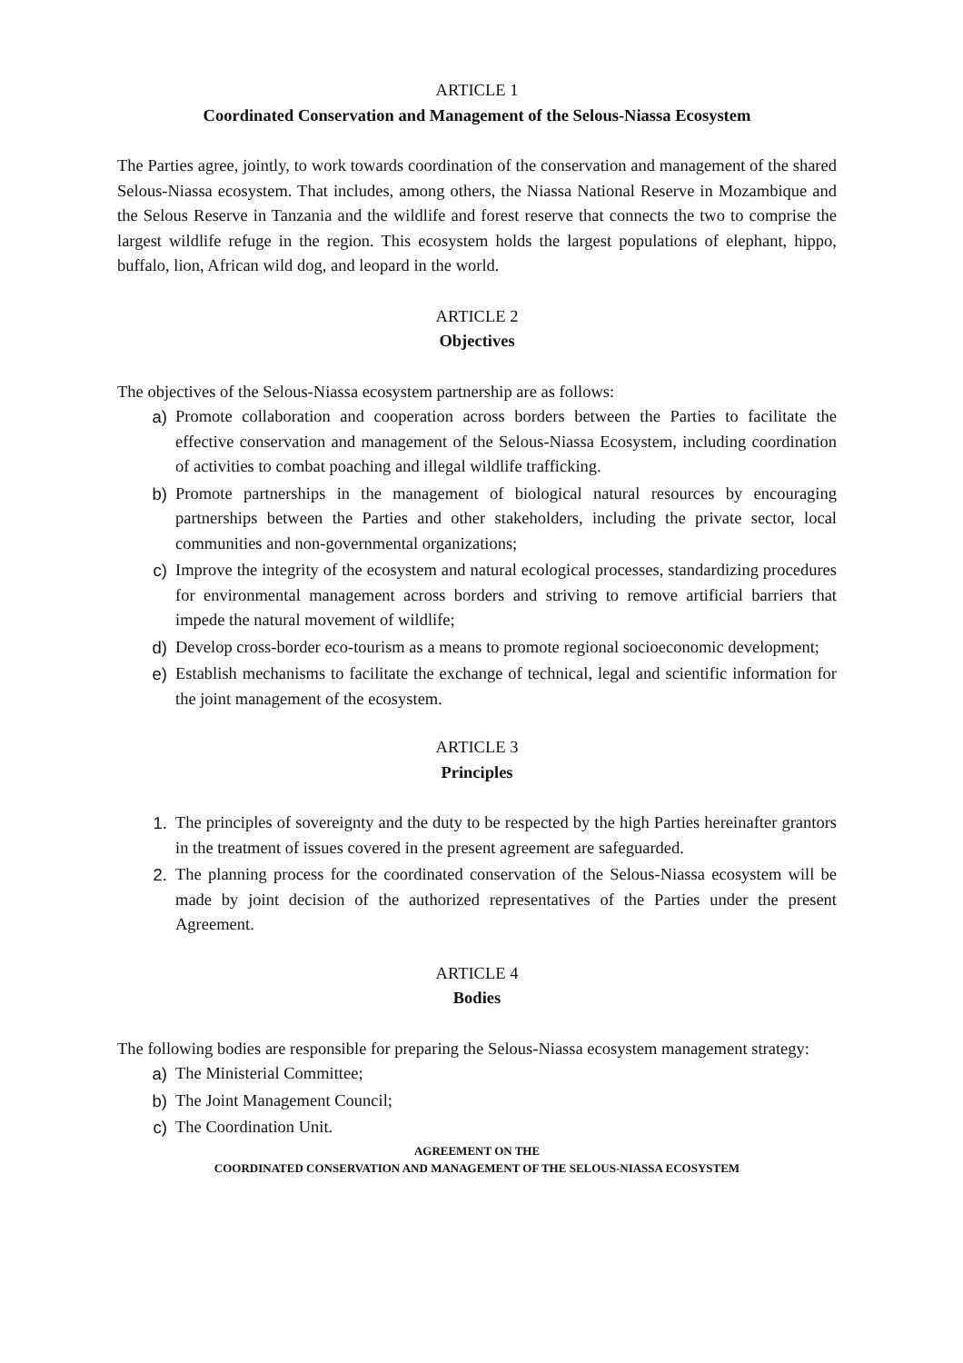ARTICLE 1
Coordinated Conservation and Management of the Selous-Niassa Ecosystem
The Parties agree, jointly, to work towards coordination of the conservation and management of the shared Selous-Niassa ecosystem. That includes, among others, the Niassa National Reserve in Mozambique and the Selous Reserve in Tanzania and the wildlife and forest reserve that connects the two to comprise the largest wildlife refuge in the region. This ecosystem holds the largest populations of elephant, hippo, buffalo, lion, African wild dog, and leopard in the world.
ARTICLE 2
Objectives
The objectives of the Selous-Niassa ecosystem partnership are as follows:
a) Promote collaboration and cooperation across borders between the Parties to facilitate the effective conservation and management of the Selous-Niassa Ecosystem, including coordination of activities to combat poaching and illegal wildlife trafficking.
b) Promote partnerships in the management of biological natural resources by encouraging partnerships between the Parties and other stakeholders, including the private sector, local communities and non-governmental organizations;
c) Improve the integrity of the ecosystem and natural ecological processes, standardizing procedures for environmental management across borders and striving to remove artificial barriers that impede the natural movement of wildlife;
d) Develop cross-border eco-tourism as a means to promote regional socioeconomic development;
e) Establish mechanisms to facilitate the exchange of technical, legal and scientific information for the joint management of the ecosystem.
ARTICLE 3
Principles
1. The principles of sovereignty and the duty to be respected by the high Parties hereinafter grantors in the treatment of issues covered in the present agreement are safeguarded.
2. The planning process for the coordinated conservation of the Selous-Niassa ecosystem will be made by joint decision of the authorized representatives of the Parties under the present Agreement.
ARTICLE 4
Bodies
The following bodies are responsible for preparing the Selous-Niassa ecosystem management strategy:
a) The Ministerial Committee;
b) The Joint Management Council;
c) The Coordination Unit.
AGREEMENT ON THE
COORDINATED CONSERVATION AND MANAGEMENT OF THE SELOUS-NIASSA ECOSYSTEM